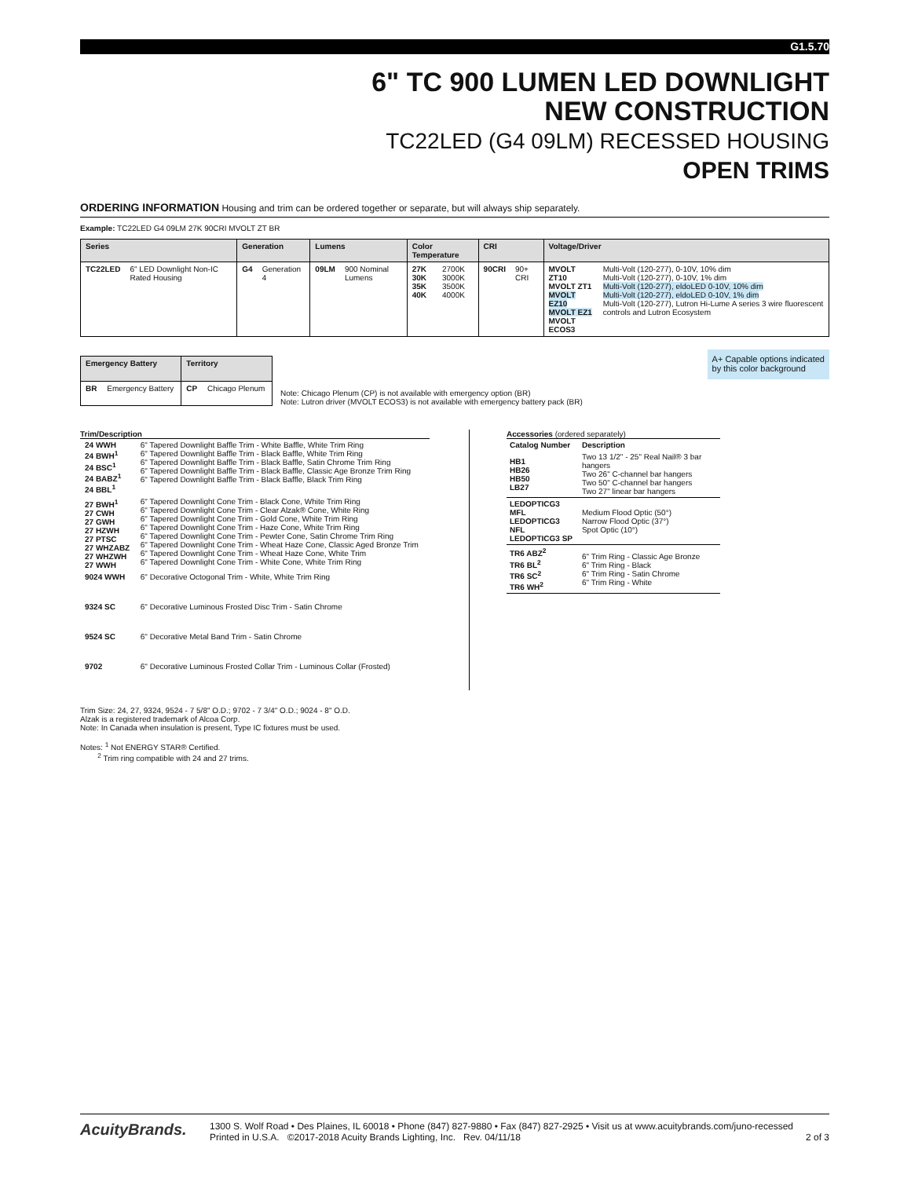G1.5.70
6" TC 900 LUMEN LED DOWNLIGHT
NEW CONSTRUCTION
TC22LED (G4 09LM) RECESSED HOUSING
OPEN TRIMS
ORDERING INFORMATION Housing and trim can be ordered together or separate, but will always ship separately.
Example: TC22LED G4 09LM 27K 90CRI MVOLT ZT BR
| Series | | Generation | | Lumens | | Color Temperature | | CRI | | Voltage/Driver | |
| --- | --- | --- | --- | --- | --- | --- | --- | --- | --- | --- | --- |
| TC22LED | 6" LED Downlight Non-IC Rated Housing | G4 | Generation 4 | 09LM | 900 Nominal Lumens | 27K 30K 35K 40K | 2700K 3000K 3500K 4000K | 90CRI | 90+ CRI | MVOLT ZT10 MVOLT ZT1 MVOLT EZ10 MVOLT EZ1 MVOLT ECOS3 | Multi-Volt (120-277), 0-10V, 10% dim Multi-Volt (120-277), 0-10V, 1% dim Multi-Volt (120-277), eldoLED 0-10V, 10% dim Multi-Volt (120-277), eldoLED 0-10V, 1% dim Multi-Volt (120-277), Lutron Hi-Lume A series 3 wire fluorescent controls and Lutron Ecosystem |
| Emergency Battery | | Territory | |
| --- | --- | --- | --- |
| BR | Emergency Battery | CP | Chicago Plenum |
Note: Chicago Plenum (CP) is not available with emergency option (BR)
Note: Lutron driver (MVOLT ECOS3) is not available with emergency battery pack (BR)
A+ Capable options indicated
by this color background
Trim/Description
| 24 WWH 24 BWH<sup>1</sup> 24 BSC<sup>1</sup> 24 BABZ<sup>1</sup> 24 BBL<sup>1</sup> | 6" Tapered Downlight Baffle Trim - White Baffle, White Trim Ring 6" Tapered Downlight Baffle Trim - Black Baffle, White Trim Ring 6" Tapered Downlight Baffle Trim - Black Baffle, Satin Chrome Trim Ring 6" Tapered Downlight Baffle Trim - Black Baffle, Classic Age Bronze Trim Ring 6" Tapered Downlight Baffle Trim - Black Baffle, Black Trim Ring |
| 27 BWH<sup>1</sup> 27 CWH 27 GWH 27 HZWH 27 PTSC 27 WHZABZ 27 WHZWH 27 WWH | 6" Tapered Downlight Cone Trim - Black Cone, White Trim Ring 6" Tapered Downlight Cone Trim - Clear Alzak® Cone, White Ring 6" Tapered Downlight Cone Trim - Gold Cone, White Trim Ring 6" Tapered Downlight Cone Trim - Haze Cone, White Trim Ring 6" Tapered Downlight Cone Trim - Pewter Cone, Satin Chrome Trim Ring 6" Tapered Downlight Cone Trim - Wheat Haze Cone, Classic Aged Bronze Trim 6" Tapered Downlight Cone Trim - Wheat Haze Cone, White Trim 6" Tapered Downlight Cone Trim - White Cone, White Trim Ring |
| 9024 WWH | 6" Decorative Octogonal Trim - White, White Trim Ring |
| 9324 SC | 6" Decorative Luminous Frosted Disc Trim - Satin Chrome |
| 9524 SC | 6" Decorative Metal Band Trim - Satin Chrome |
| 9702 | 6" Decorative Luminous Frosted Collar Trim - Luminous Collar (Frosted) |
Accessories (ordered separately)
| Catalog Number | Description |
| --- | --- |
| HB1 HB26 HB50 LB27 | Two 13 1/2" - 25" Real Nail® 3 bar hangers Two 26" C-channel bar hangers Two 50" C-channel bar hangers Two 27" linear bar hangers |
| LEDOPTICG3 MFL LEDOPTICG3 NFL LEDOPTICG3 SP | Medium Flood Optic (50°) Narrow Flood Optic (37°) Spot Optic (10°) |
| TR6 ABZ<sup>2</sup> TR6 BL<sup>2</sup> TR6 SC<sup>2</sup> TR6 WH<sup>2</sup> | 6" Trim Ring - Classic Age Bronze 6" Trim Ring - Black 6" Trim Ring - Satin Chrome 6" Trim Ring - White |
Trim Size: 24, 27, 9324, 9524 - 7 5/8" O.D.; 9702 - 7 3/4" O.D.; 9024 - 8" O.D.
Alzak is a registered trademark of Alcoa Corp.
Note: In Canada when insulation is present, Type IC fixtures must be used.
Notes: <sup>1</sup> Not ENERGY STAR® Certified.
<sup>2</sup> Trim ring compatible with 24 and 27 trims.
AcuityBrands.
1300 S. Wolf Road • Des Plaines, IL 60018 • Phone (847) 827-9880 • Fax (847) 827-2925 • Visit us at www.acuitybrands.com/juno-recessed
Printed in U.S.A. ©2017-2018 Acuity Brands Lighting, Inc. Rev. 04/11/18 2 of 3